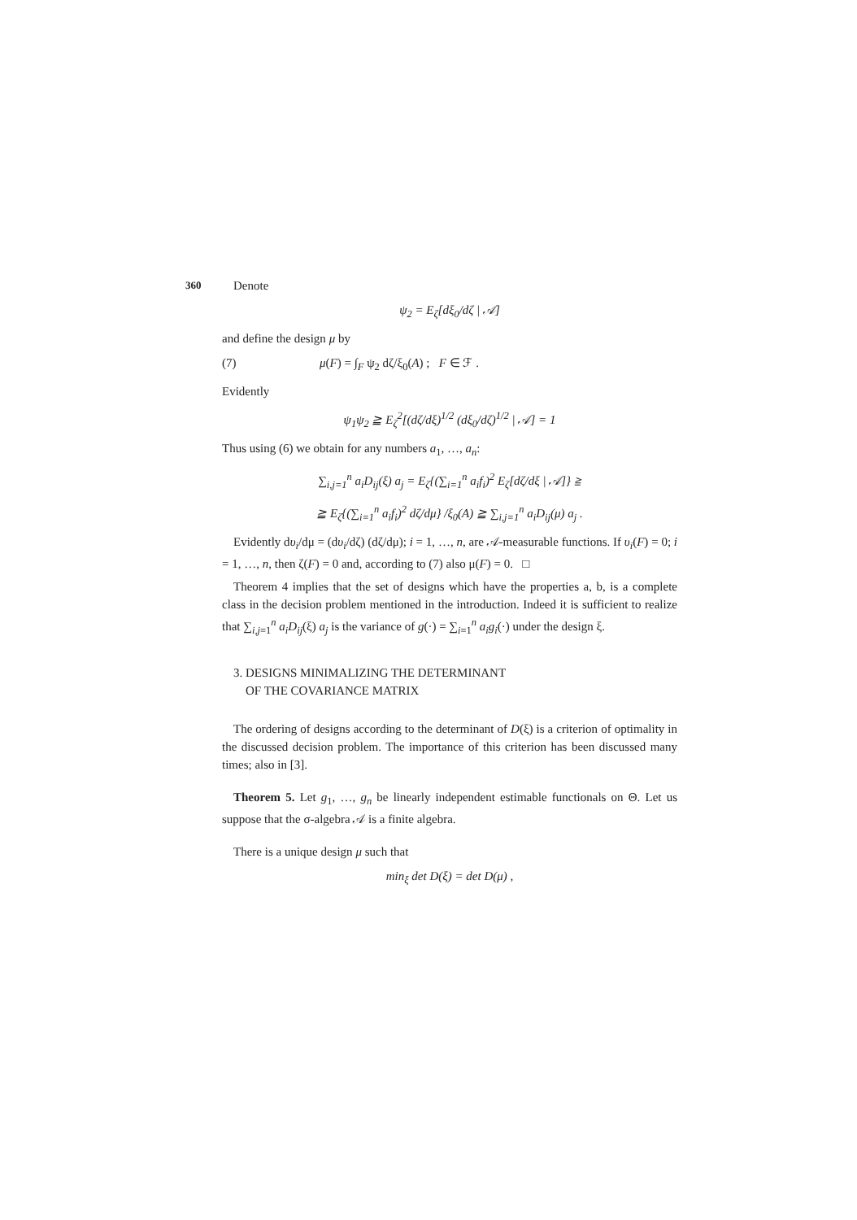360
Denote
ψ<sub>2</sub> = E<sub>ζ</sub>[dξ<sub>0</sub>/dζ | 𝒜]
and define the design μ by
(7) μ(F) = ∫<sub>F</sub> ψ<sub>2</sub> dζ/ξ<sub>0</sub>(A) ; F ∈ ℱ .
Evidently
ψ<sub>1</sub>ψ<sub>2</sub> ≧ E<sub>ζ</sub><sup>2</sup>[(dζ/dξ)<sup>1/2</sup> (dξ<sub>0</sub>/dζ)<sup>1/2</sup> | 𝒜] = 1
Thus using (6) we obtain for any numbers a<sub>1</sub>, …, a<sub>n</sub>:
∑<sub>i,j=1</sub><sup>n</sup> a<sub>i</sub>D<sub>ij</sub>(ξ) a<sub>j</sub> = E<sub>ζ</sub>{(∑<sub>i=1</sub><sup>n</sup> a<sub>i</sub>f<sub>i</sub>)<sup>2</sup> E<sub>ζ</sub>[dζ/dξ | 𝒜]} ≧
≧ E<sub>ζ</sub>{(∑<sub>i=1</sub><sup>n</sup> a<sub>i</sub>f<sub>i</sub>)<sup>2</sup> dζ/dμ} /ξ<sub>0</sub>(A) ≧ ∑<sub>i,j=1</sub><sup>n</sup> a<sub>i</sub>D<sub>ij</sub>(μ) a<sub>j</sub> .
Evidently dυ<sub>i</sub>/dμ = (dυ<sub>i</sub>/dζ) (dζ/dμ); i = 1, …, n, are 𝒜-measurable functions. If υ<sub>i</sub>(F) = 0; i = 1, …, n, then ζ(F) = 0 and, according to (7) also μ(F) = 0. □
Theorem 4 implies that the set of designs which have the properties a, b, is a complete class in the decision problem mentioned in the introduction. Indeed it is sufficient to realize that ∑<sub>i,j=1</sub><sup>n</sup> a<sub>i</sub>D<sub>ij</sub>(ξ) a<sub>j</sub> is the variance of g(·) = ∑<sub>i=1</sub><sup>n</sup> a<sub>i</sub>g<sub>i</sub>(·) under the design ξ.
3. DESIGNS MINIMALIZING THE DETERMINANT
OF THE COVARIANCE MATRIX
The ordering of designs according to the determinant of D(ξ) is a criterion of optimality in the discussed decision problem. The importance of this criterion has been discussed many times; also in [3].
Theorem 5. Let g<sub>1</sub>, …, g<sub>n</sub> be linearly independent estimable functionals on Θ. Let us suppose that the σ-algebra 𝒜 is a finite algebra.
There is a unique design μ such that
min<sub>ξ</sub> det D(ξ) = det D(μ) ,